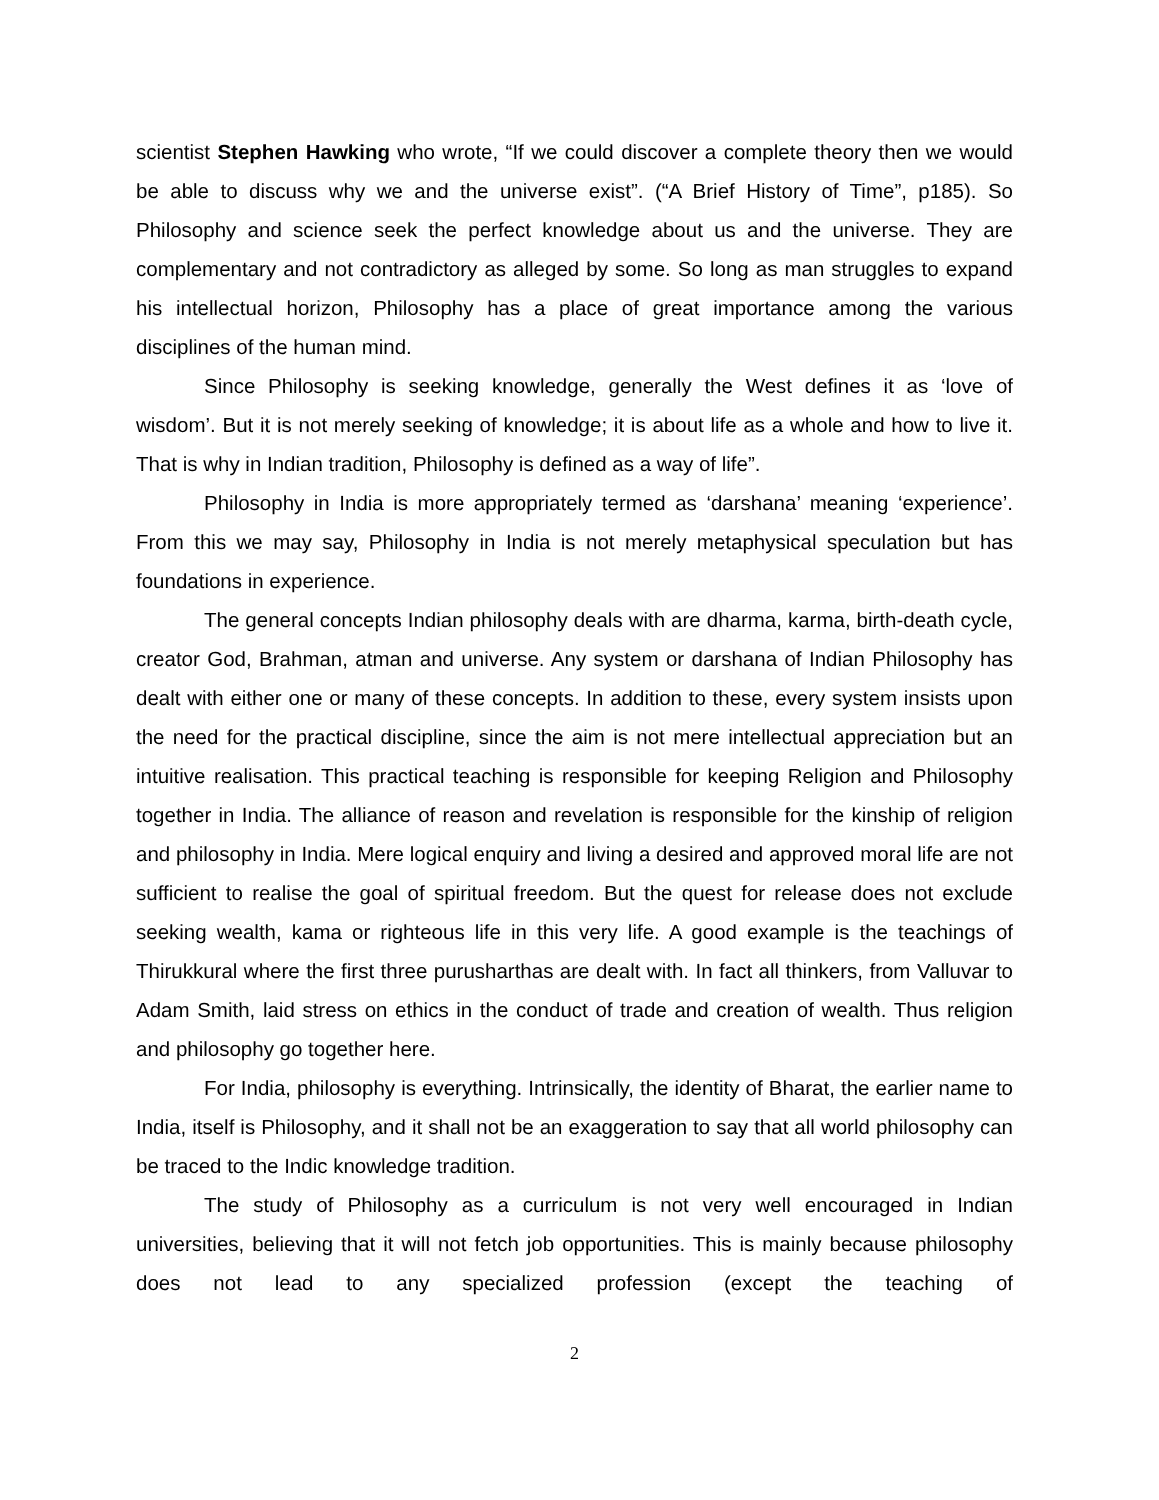scientist Stephen Hawking who wrote, “If we could discover a complete theory then we would be able to discuss why we and the universe exist”. (“A Brief History of Time”, p185). So Philosophy and science seek the perfect knowledge about us and the universe. They are complementary and not contradictory as alleged by some. So long as man struggles to expand his intellectual horizon, Philosophy has a place of great importance among the various disciplines of the human mind.
Since Philosophy is seeking knowledge, generally the West defines it as ‘love of wisdom’. But it is not merely seeking of knowledge; it is about life as a whole and how to live it. That is why in Indian tradition, Philosophy is defined as a way of life”.
Philosophy in India is more appropriately termed as ‘darshana’ meaning ‘experience’. From this we may say, Philosophy in India is not merely metaphysical speculation but has foundations in experience.
The general concepts Indian philosophy deals with are dharma, karma, birth-death cycle, creator God, Brahman, atman and universe. Any system or darshana of Indian Philosophy has dealt with either one or many of these concepts. In addition to these, every system insists upon the need for the practical discipline, since the aim is not mere intellectual appreciation but an intuitive realisation. This practical teaching is responsible for keeping Religion and Philosophy together in India. The alliance of reason and revelation is responsible for the kinship of religion and philosophy in India. Mere logical enquiry and living a desired and approved moral life are not sufficient to realise the goal of spiritual freedom. But the quest for release does not exclude seeking wealth, kama or righteous life in this very life. A good example is the teachings of Thirukkural where the first three purusharthas are dealt with. In fact all thinkers, from Valluvar to Adam Smith, laid stress on ethics in the conduct of trade and creation of wealth. Thus religion and philosophy go together here.
For India, philosophy is everything. Intrinsically, the identity of Bharat, the earlier name to India, itself is Philosophy, and it shall not be an exaggeration to say that all world philosophy can be traced to the Indic knowledge tradition.
The study of Philosophy as a curriculum is not very well encouraged in Indian universities, believing that it will not fetch job opportunities. This is mainly because philosophy does not lead to any specialized profession (except the teaching of
2